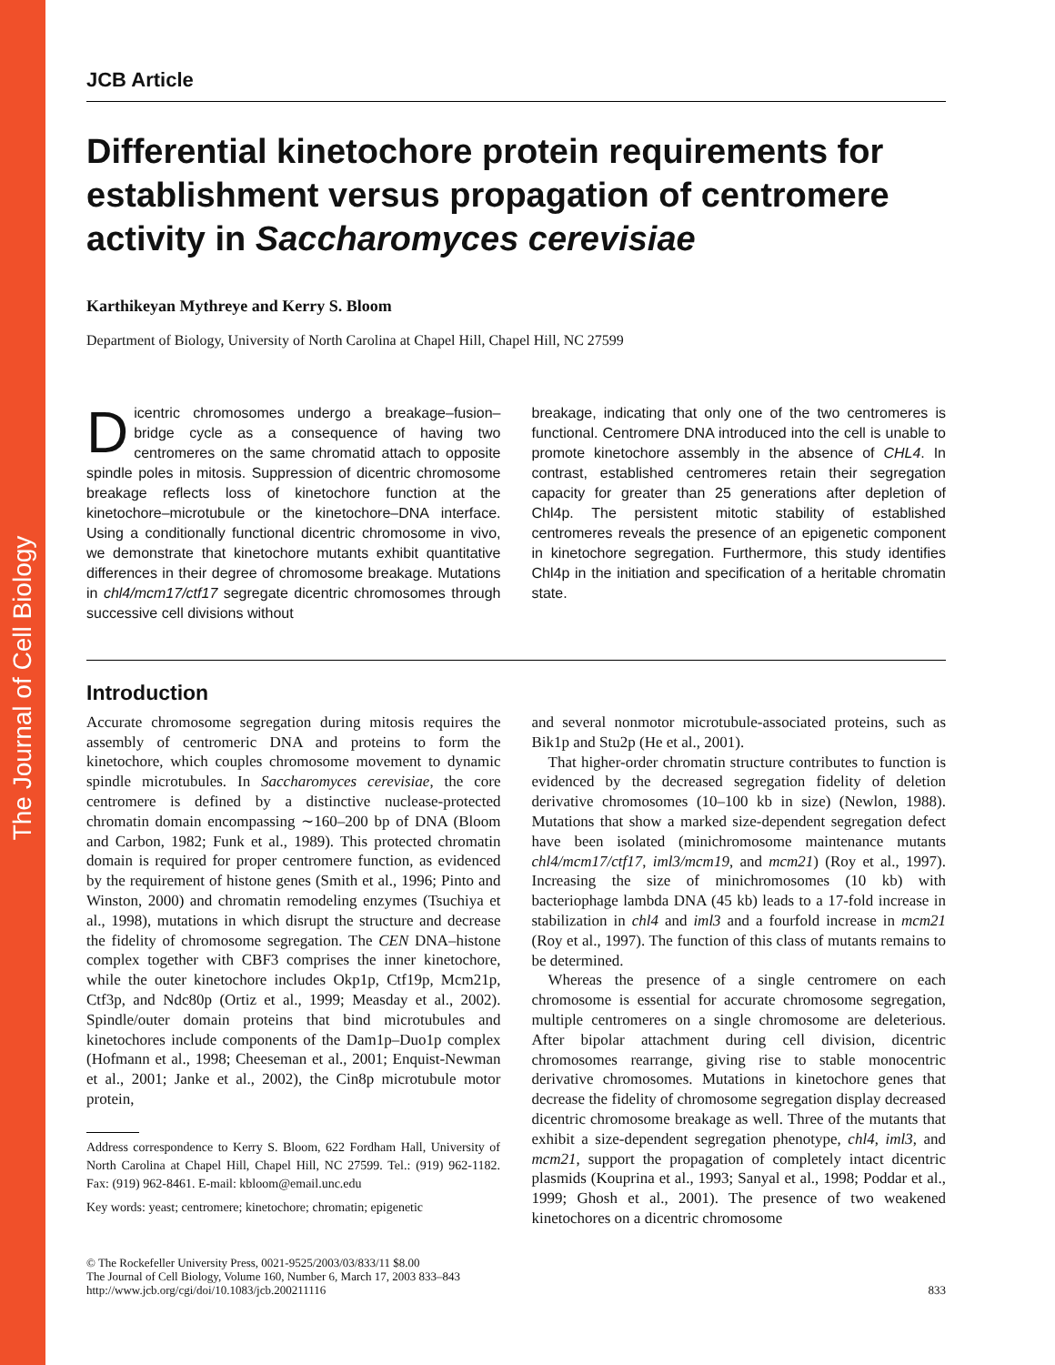The Journal of Cell Biology
JCB Article
Differential kinetochore protein requirements for establishment versus propagation of centromere activity in Saccharomyces cerevisiae
Karthikeyan Mythreye and Kerry S. Bloom
Department of Biology, University of North Carolina at Chapel Hill, Chapel Hill, NC 27599
Dicentric chromosomes undergo a breakage–fusion–bridge cycle as a consequence of having two centromeres on the same chromatid attach to opposite spindle poles in mitosis. Suppression of dicentric chromosome breakage reflects loss of kinetochore function at the kinetochore–microtubule or the kinetochore–DNA interface. Using a conditionally functional dicentric chromosome in vivo, we demonstrate that kinetochore mutants exhibit quantitative differences in their degree of chromosome breakage. Mutations in chl4/mcm17/ctf17 segregate dicentric chromosomes through successive cell divisions without
breakage, indicating that only one of the two centromeres is functional. Centromere DNA introduced into the cell is unable to promote kinetochore assembly in the absence of CHL4. In contrast, established centromeres retain their segregation capacity for greater than 25 generations after depletion of Chl4p. The persistent mitotic stability of established centromeres reveals the presence of an epigenetic component in kinetochore segregation. Furthermore, this study identifies Chl4p in the initiation and specification of a heritable chromatin state.
Introduction
Accurate chromosome segregation during mitosis requires the assembly of centromeric DNA and proteins to form the kinetochore, which couples chromosome movement to dynamic spindle microtubules. In Saccharomyces cerevisiae, the core centromere is defined by a distinctive nuclease-protected chromatin domain encompassing ∼160–200 bp of DNA (Bloom and Carbon, 1982; Funk et al., 1989). This protected chromatin domain is required for proper centromere function, as evidenced by the requirement of histone genes (Smith et al., 1996; Pinto and Winston, 2000) and chromatin remodeling enzymes (Tsuchiya et al., 1998), mutations in which disrupt the structure and decrease the fidelity of chromosome segregation. The CEN DNA–histone complex together with CBF3 comprises the inner kinetochore, while the outer kinetochore includes Okp1p, Ctf19p, Mcm21p, Ctf3p, and Ndc80p (Ortiz et al., 1999; Measday et al., 2002). Spindle/outer domain proteins that bind microtubules and kinetochores include components of the Dam1p–Duo1p complex (Hofmann et al., 1998; Cheeseman et al., 2001; Enquist-Newman et al., 2001; Janke et al., 2002), the Cin8p microtubule motor protein,
Address correspondence to Kerry S. Bloom, 622 Fordham Hall, University of North Carolina at Chapel Hill, Chapel Hill, NC 27599. Tel.: (919) 962-1182. Fax: (919) 962-8461. E-mail: kbloom@email.unc.edu
Key words: yeast; centromere; kinetochore; chromatin; epigenetic
and several nonmotor microtubule-associated proteins, such as Bik1p and Stu2p (He et al., 2001).
That higher-order chromatin structure contributes to function is evidenced by the decreased segregation fidelity of deletion derivative chromosomes (10–100 kb in size) (Newlon, 1988). Mutations that show a marked size-dependent segregation defect have been isolated (minichromosome maintenance mutants chl4/mcm17/ctf17, iml3/mcm19, and mcm21) (Roy et al., 1997). Increasing the size of minichromosomes (10 kb) with bacteriophage lambda DNA (45 kb) leads to a 17-fold increase in stabilization in chl4 and iml3 and a fourfold increase in mcm21 (Roy et al., 1997). The function of this class of mutants remains to be determined.
Whereas the presence of a single centromere on each chromosome is essential for accurate chromosome segregation, multiple centromeres on a single chromosome are deleterious. After bipolar attachment during cell division, dicentric chromosomes rearrange, giving rise to stable monocentric derivative chromosomes. Mutations in kinetochore genes that decrease the fidelity of chromosome segregation display decreased dicentric chromosome breakage as well. Three of the mutants that exhibit a size-dependent segregation phenotype, chl4, iml3, and mcm21, support the propagation of completely intact dicentric plasmids (Kouprina et al., 1993; Sanyal et al., 1998; Poddar et al., 1999; Ghosh et al., 2001). The presence of two weakened kinetochores on a dicentric chromosome
© The Rockefeller University Press, 0021-9525/2003/03/833/11 $8.00
The Journal of Cell Biology, Volume 160, Number 6, March 17, 2003 833–843
http://www.jcb.org/cgi/doi/10.1083/jcb.200211116
833